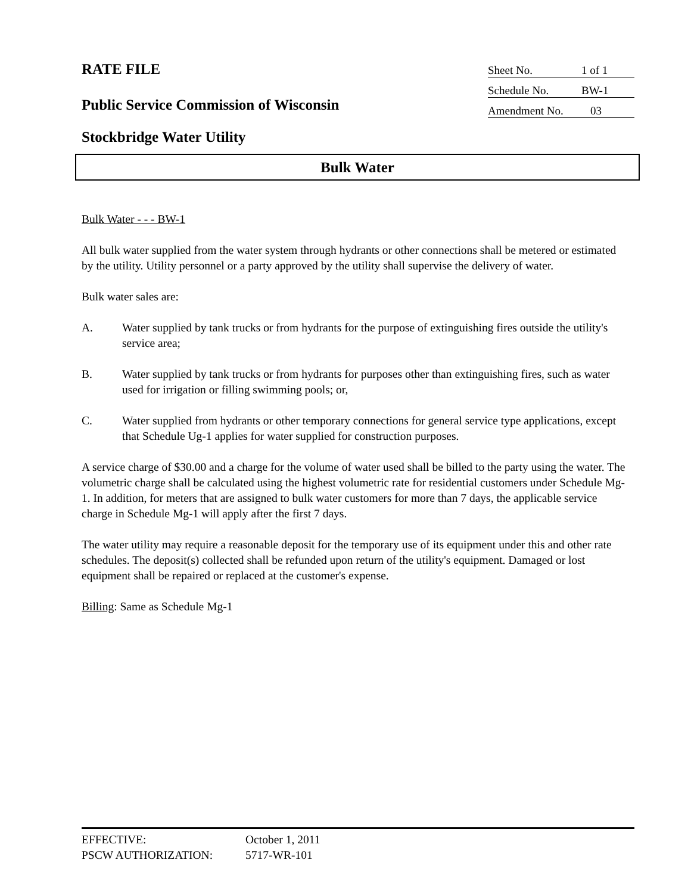RATE FILE
Sheet No. 1 of 1
Schedule No. BW-1
Amendment No. 03
Public Service Commission of Wisconsin
Stockbridge Water Utility
Bulk Water
Bulk Water - - - BW-1
All bulk water supplied from the water system through hydrants or other connections shall be metered or estimated by the utility. Utility personnel or a party approved by the utility shall supervise the delivery of water.
Bulk water sales are:
A. Water supplied by tank trucks or from hydrants for the purpose of extinguishing fires outside the utility's service area;
B. Water supplied by tank trucks or from hydrants for purposes other than extinguishing fires, such as water used for irrigation or filling swimming pools; or,
C. Water supplied from hydrants or other temporary connections for general service type applications, except that Schedule Ug-1 applies for water supplied for construction purposes.
A service charge of $30.00 and a charge for the volume of water used shall be billed to the party using the water. The volumetric charge shall be calculated using the highest volumetric rate for residential customers under Schedule Mg-1. In addition, for meters that are assigned to bulk water customers for more than 7 days, the applicable service charge in Schedule Mg-1 will apply after the first 7 days.
The water utility may require a reasonable deposit for the temporary use of its equipment under this and other rate schedules. The deposit(s) collected shall be refunded upon return of the utility's equipment. Damaged or lost equipment shall be repaired or replaced at the customer's expense.
Billing: Same as Schedule Mg-1
EFFECTIVE: October 1, 2011
PSCW AUTHORIZATION: 5717-WR-101